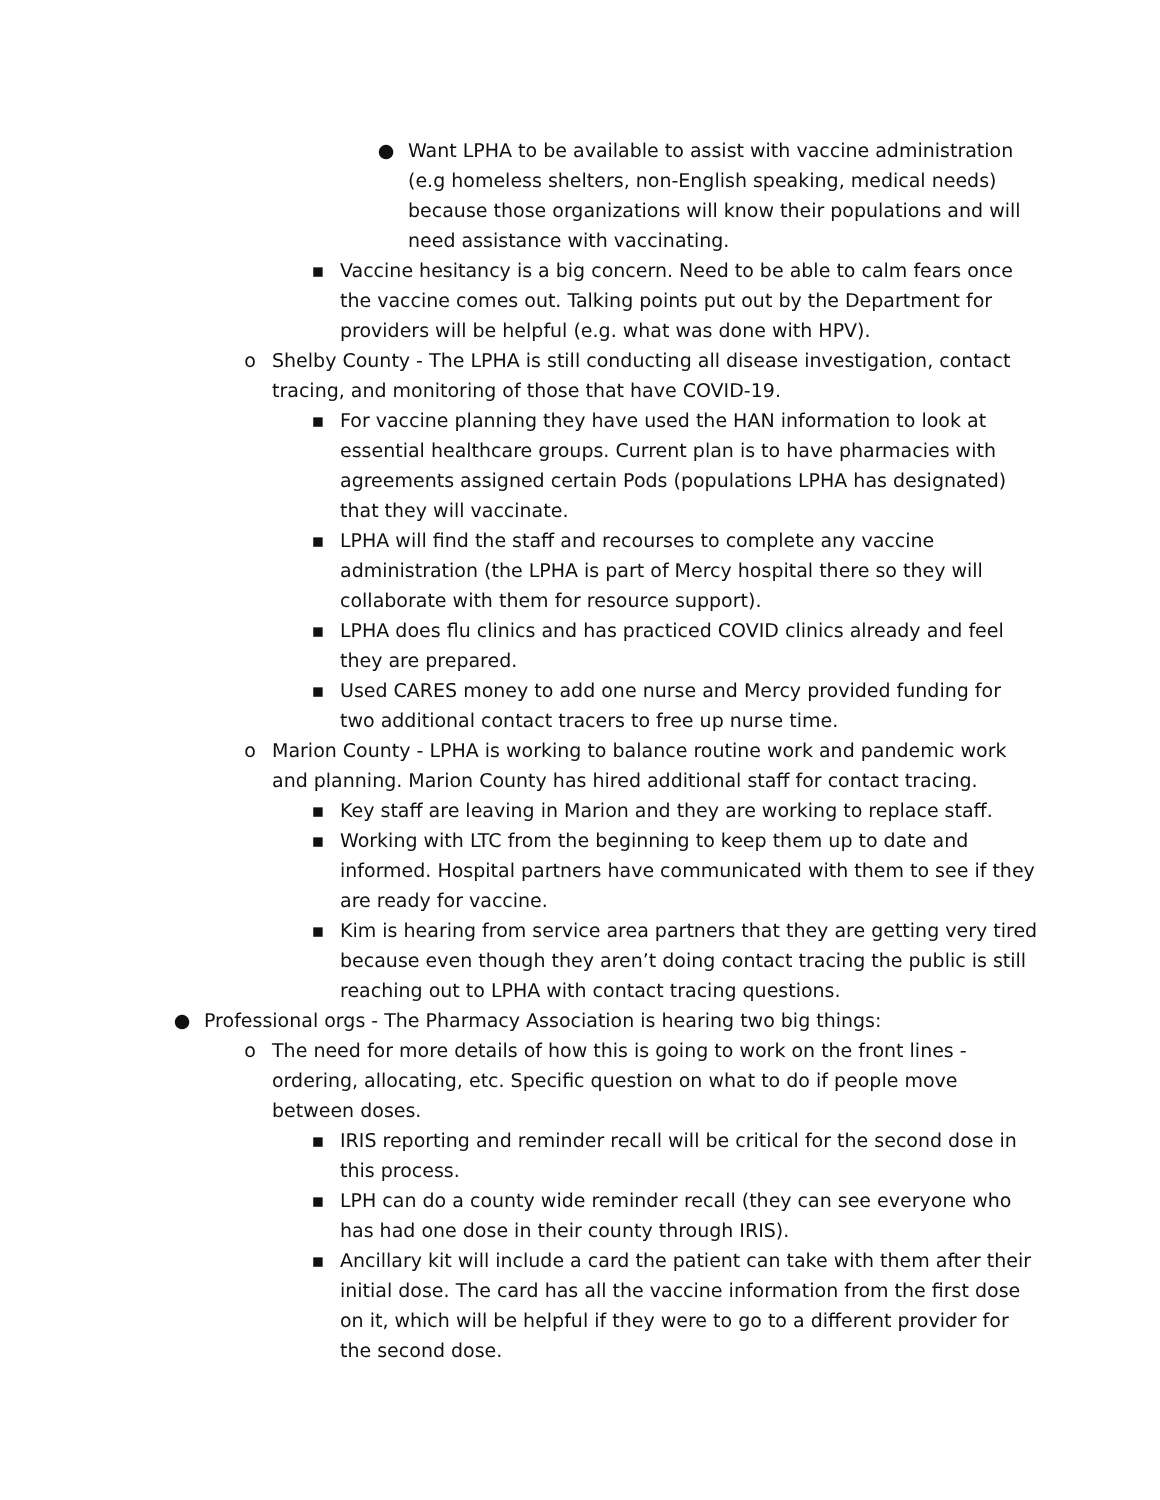● Want LPHA to be available to assist with vaccine administration (e.g homeless shelters, non-English speaking, medical needs) because those organizations will know their populations and will need assistance with vaccinating.
▪ Vaccine hesitancy is a big concern. Need to be able to calm fears once the vaccine comes out. Talking points put out by the Department for providers will be helpful (e.g. what was done with HPV).
o Shelby County - The LPHA is still conducting all disease investigation, contact tracing, and monitoring of those that have COVID-19.
▪ For vaccine planning they have used the HAN information to look at essential healthcare groups. Current plan is to have pharmacies with agreements assigned certain Pods (populations LPHA has designated) that they will vaccinate.
▪ LPHA will find the staff and recourses to complete any vaccine administration (the LPHA is part of Mercy hospital there so they will collaborate with them for resource support).
▪ LPHA does flu clinics and has practiced COVID clinics already and feel they are prepared.
▪ Used CARES money to add one nurse and Mercy provided funding for two additional contact tracers to free up nurse time.
o Marion County - LPHA is working to balance routine work and pandemic work and planning. Marion County has hired additional staff for contact tracing.
▪ Key staff are leaving in Marion and they are working to replace staff.
▪ Working with LTC from the beginning to keep them up to date and informed. Hospital partners have communicated with them to see if they are ready for vaccine.
▪ Kim is hearing from service area partners that they are getting very tired because even though they aren’t doing contact tracing the public is still reaching out to LPHA with contact tracing questions.
● Professional orgs - The Pharmacy Association is hearing two big things:
o The need for more details of how this is going to work on the front lines - ordering, allocating, etc. Specific question on what to do if people move between doses.
▪ IRIS reporting and reminder recall will be critical for the second dose in this process.
▪ LPH can do a county wide reminder recall (they can see everyone who has had one dose in their county through IRIS).
▪ Ancillary kit will include a card the patient can take with them after their initial dose. The card has all the vaccine information from the first dose on it, which will be helpful if they were to go to a different provider for the second dose.